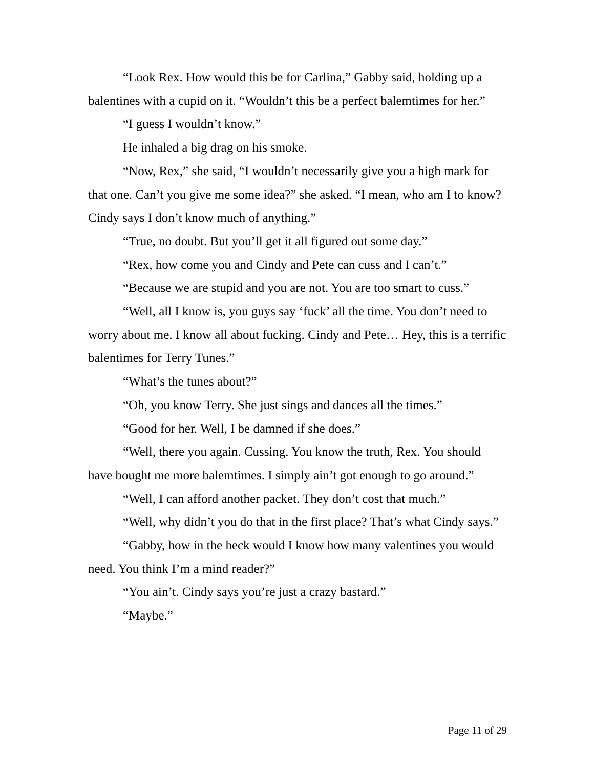“Look Rex. How would this be for Carlina,” Gabby said, holding up a balentines with a cupid on it. “Wouldn’t this be a perfect balemtimes for her.”
“I guess I wouldn’t know.”
He inhaled a big drag on his smoke.
“Now, Rex,” she said, “I wouldn’t necessarily give you a high mark for that one. Can’t you give me some idea?” she asked. “I mean, who am I to know? Cindy says I don’t know much of anything.”
“True, no doubt. But you’ll get it all figured out some day.”
“Rex, how come you and Cindy and Pete can cuss and I can’t.”
“Because we are stupid and you are not. You are too smart to cuss.”
“Well, all I know is, you guys say ‘fuck’ all the time. You don’t need to worry about me. I know all about fucking. Cindy and Pete… Hey, this is a terrific balentimes for Terry Tunes.”
“What’s the tunes about?”
“Oh, you know Terry. She just sings and dances all the times.”
“Good for her. Well, I be damned if she does.”
“Well, there you again. Cussing. You know the truth, Rex. You should have bought me more balemtimes. I simply ain’t got enough to go around.”
“Well, I can afford another packet. They don’t cost that much.”
“Well, why didn’t you do that in the first place? That’s what Cindy says.”
“Gabby, how in the heck would I know how many valentines you would need. You think I’m a mind reader?”
“You ain’t. Cindy says you’re just a crazy bastard.”
“Maybe.”
Page 11 of 29